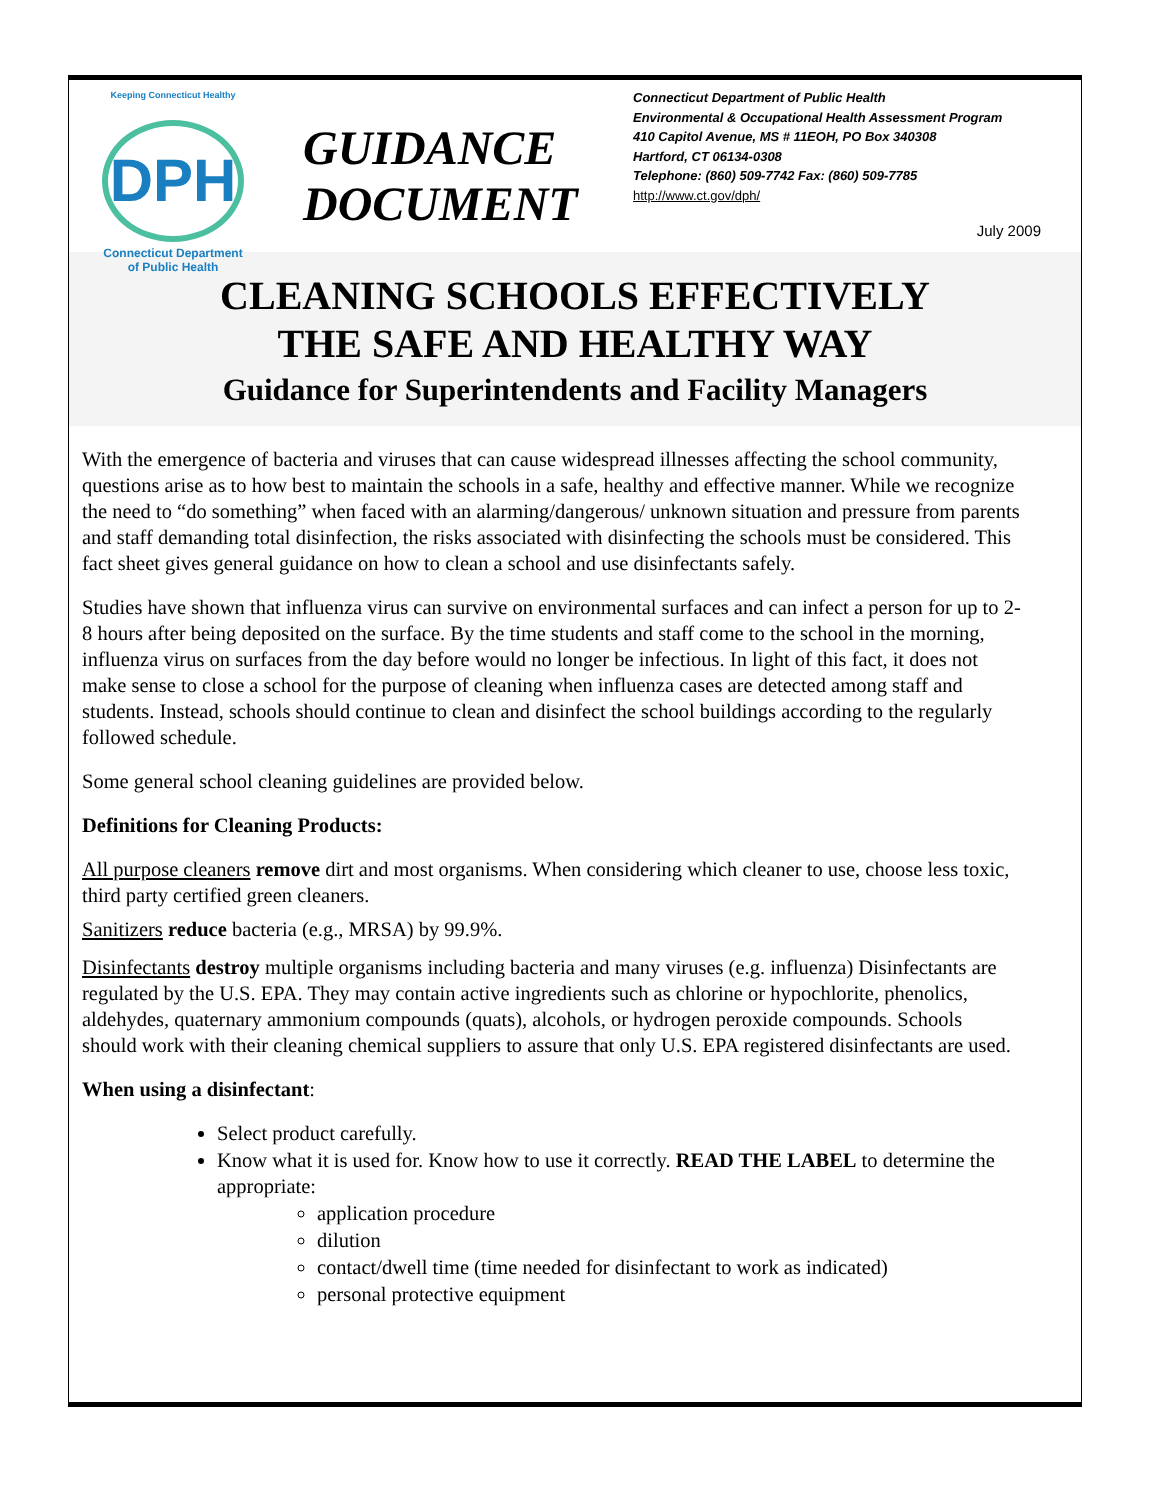Keeping Connecticut Healthy
DPH
Connecticut Department
of Public Health
GUIDANCE DOCUMENT
Connecticut Department of Public Health
Environmental & Occupational Health Assessment Program
410 Capitol Avenue, MS # 11EOH, PO Box 340308
Hartford, CT 06134-0308
Telephone: (860) 509-7742 Fax: (860) 509-7785
http://www.ct.gov/dph/
July 2009
CLEANING SCHOOLS EFFECTIVELY
THE SAFE AND HEALTHY WAY
Guidance for Superintendents and Facility Managers
With the emergence of bacteria and viruses that can cause widespread illnesses affecting the school community, questions arise as to how best to maintain the schools in a safe, healthy and effective manner. While we recognize the need to “do something” when faced with an alarming/dangerous/ unknown situation and pressure from parents and staff demanding total disinfection, the risks associated with disinfecting the schools must be considered. This fact sheet gives general guidance on how to clean a school and use disinfectants safely.
Studies have shown that influenza virus can survive on environmental surfaces and can infect a person for up to 2-8 hours after being deposited on the surface. By the time students and staff come to the school in the morning, influenza virus on surfaces from the day before would no longer be infectious. In light of this fact, it does not make sense to close a school for the purpose of cleaning when influenza cases are detected among staff and students. Instead, schools should continue to clean and disinfect the school buildings according to the regularly followed schedule.
Some general school cleaning guidelines are provided below.
Definitions for Cleaning Products:
All purpose cleaners remove dirt and most organisms. When considering which cleaner to use, choose less toxic, third party certified green cleaners.
Sanitizers reduce bacteria (e.g., MRSA) by 99.9%.
Disinfectants destroy multiple organisms including bacteria and many viruses (e.g. influenza) Disinfectants are regulated by the U.S. EPA. They may contain active ingredients such as chlorine or hypochlorite, phenolics, aldehydes, quaternary ammonium compounds (quats), alcohols, or hydrogen peroxide compounds. Schools should work with their cleaning chemical suppliers to assure that only U.S. EPA registered disinfectants are used.
When using a disinfectant:
Select product carefully.
Know what it is used for. Know how to use it correctly. READ THE LABEL to determine the appropriate:
application procedure
dilution
contact/dwell time (time needed for disinfectant to work as indicated)
personal protective equipment